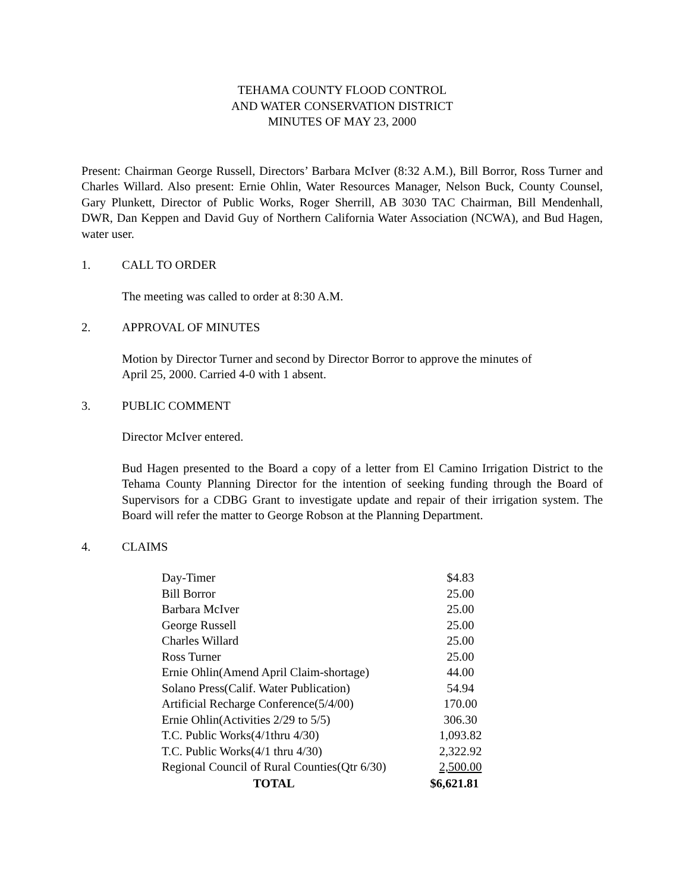TEHAMA COUNTY FLOOD CONTROL
AND WATER CONSERVATION DISTRICT
MINUTES OF MAY 23, 2000
Present: Chairman George Russell, Directors’ Barbara McIver (8:32 A.M.), Bill Borror, Ross Turner and Charles Willard. Also present: Ernie Ohlin, Water Resources Manager, Nelson Buck, County Counsel, Gary Plunkett, Director of Public Works, Roger Sherrill, AB 3030 TAC Chairman, Bill Mendenhall, DWR, Dan Keppen and David Guy of Northern California Water Association (NCWA), and Bud Hagen, water user.
1. CALL TO ORDER
The meeting was called to order at 8:30 A.M.
2. APPROVAL OF MINUTES
Motion by Director Turner and second by Director Borror to approve the minutes of
April 25, 2000. Carried 4-0 with 1 absent.
3. PUBLIC COMMENT
Director McIver entered.
Bud Hagen presented to the Board a copy of a letter from El Camino Irrigation District to the Tehama County Planning Director for the intention of seeking funding through the Board of Supervisors for a CDBG Grant to investigate update and repair of their irrigation system. The Board will refer the matter to George Robson at the Planning Department.
4. CLAIMS
| Day-Timer | $4.83 |
| Bill Borror | 25.00 |
| Barbara McIver | 25.00 |
| George Russell | 25.00 |
| Charles Willard | 25.00 |
| Ross Turner | 25.00 |
| Ernie Ohlin(Amend April Claim-shortage) | 44.00 |
| Solano Press(Calif. Water Publication) | 54.94 |
| Artificial Recharge Conference(5/4/00) | 170.00 |
| Ernie Ohlin(Activities 2/29 to 5/5) | 306.30 |
| T.C. Public Works(4/1thru 4/30) | 1,093.82 |
| T.C. Public Works(4/1 thru 4/30) | 2,322.92 |
| Regional Council of Rural Counties(Qtr 6/30) | 2,500.00 |
| TOTAL | $6,621.81 |